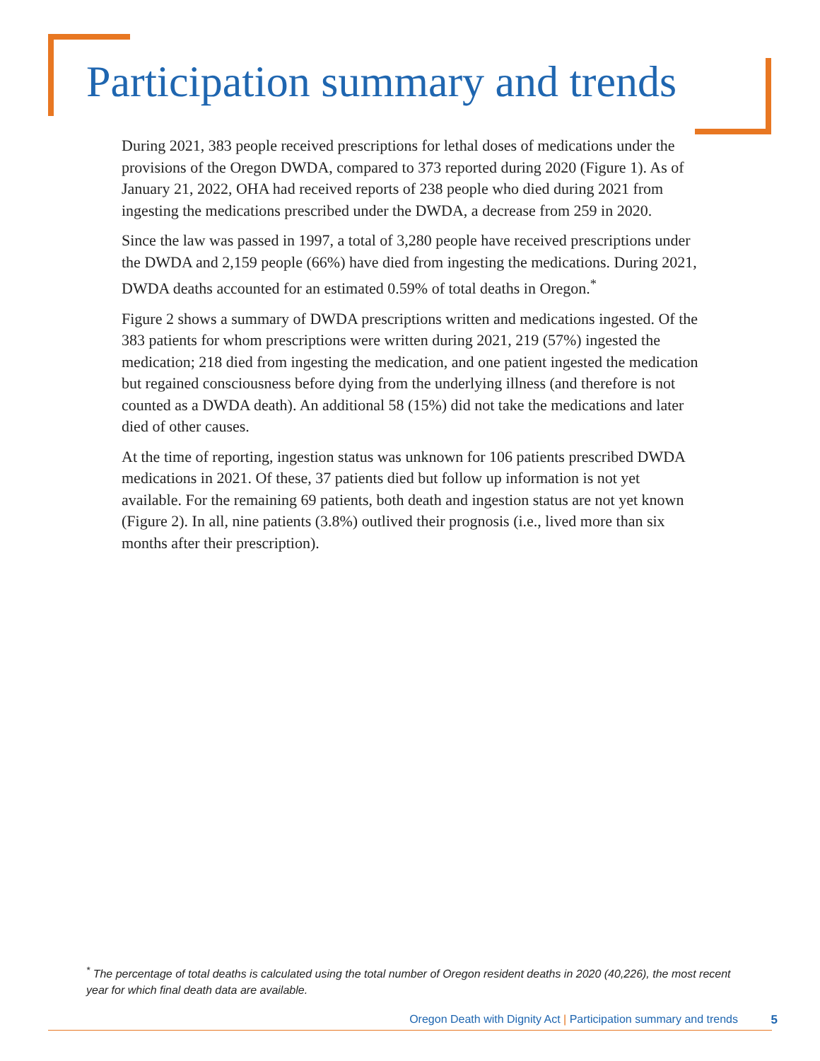Participation summary and trends
During 2021, 383 people received prescriptions for lethal doses of medications under the provisions of the Oregon DWDA, compared to 373 reported during 2020 (Figure 1). As of January 21, 2022, OHA had received reports of 238 people who died during 2021 from ingesting the medications prescribed under the DWDA, a decrease from 259 in 2020.
Since the law was passed in 1997, a total of 3,280 people have received prescriptions under the DWDA and 2,159 people (66%) have died from ingesting the medications. During 2021, DWDA deaths accounted for an estimated 0.59% of total deaths in Oregon.<sup>*</sup>
Figure 2 shows a summary of DWDA prescriptions written and medications ingested. Of the 383 patients for whom prescriptions were written during 2021, 219 (57%) ingested the medication; 218 died from ingesting the medication, and one patient ingested the medication but regained consciousness before dying from the underlying illness (and therefore is not counted as a DWDA death). An additional 58 (15%) did not take the medications and later died of other causes.
At the time of reporting, ingestion status was unknown for 106 patients prescribed DWDA medications in 2021. Of these, 37 patients died but follow up information is not yet available. For the remaining 69 patients, both death and ingestion status are not yet known (Figure 2). In all, nine patients (3.8%) outlived their prognosis (i.e., lived more than six months after their prescription).
<sup>*</sup> The percentage of total deaths is calculated using the total number of Oregon resident deaths in 2020 (40,226), the most recent year for which final death data are available.
Oregon Death with Dignity Act | Participation summary and trends
5